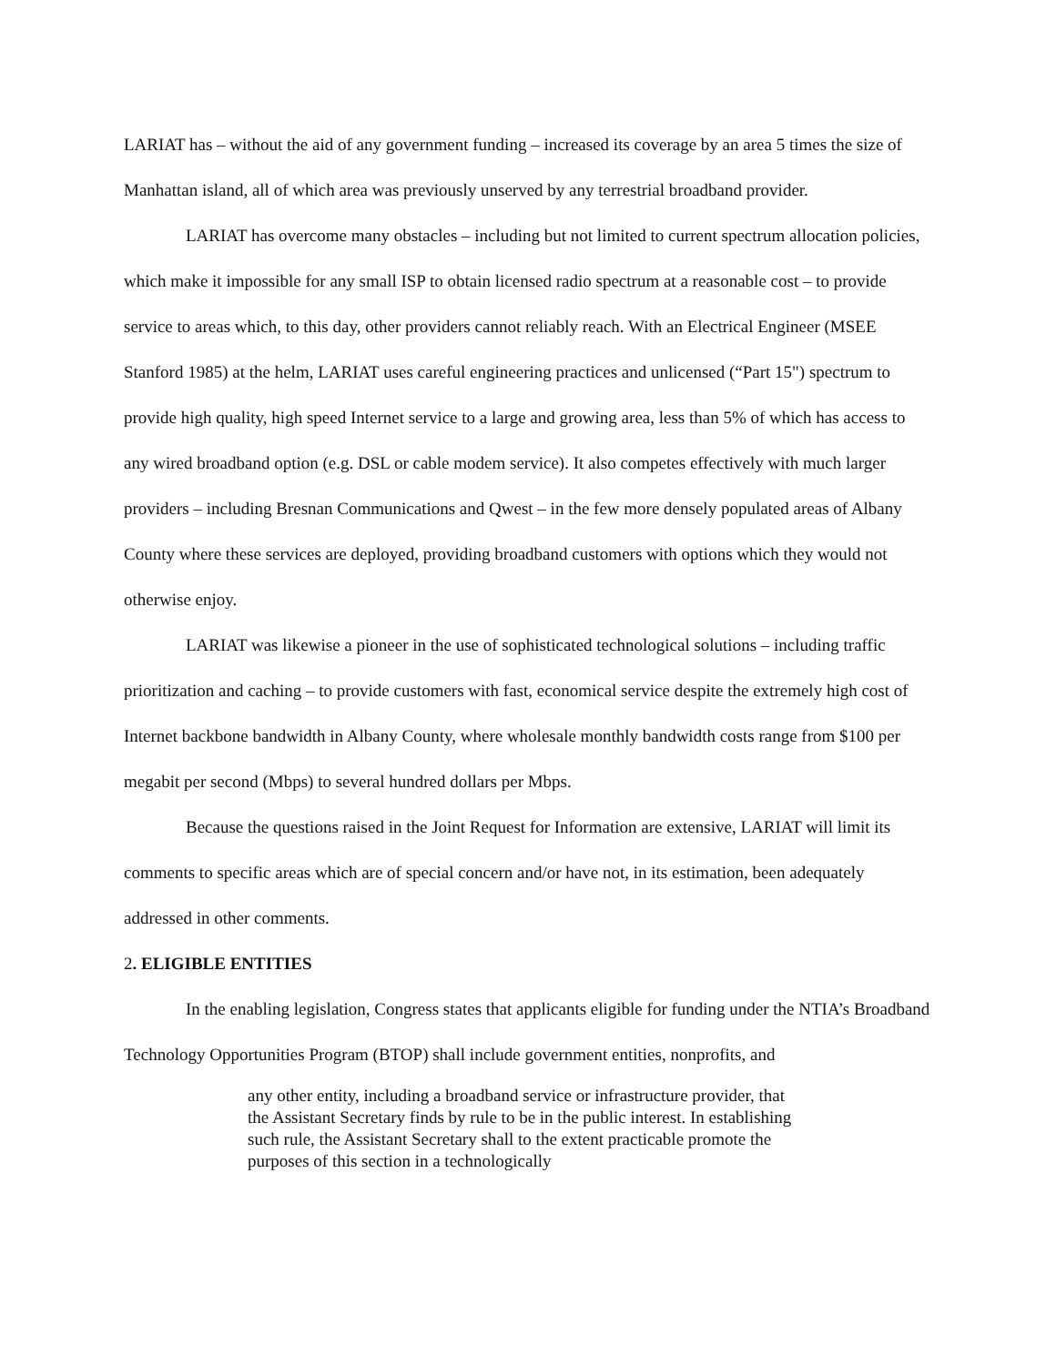LARIAT has – without the aid of any government funding – increased its coverage by an area 5 times the size of Manhattan island, all of which area was previously unserved by any terrestrial broadband provider.
LARIAT has overcome many obstacles – including but not limited to current spectrum allocation policies, which make it impossible for any small ISP to obtain licensed radio spectrum at a reasonable cost – to provide service to areas which, to this day, other providers cannot reliably reach. With an Electrical Engineer (MSEE Stanford 1985) at the helm, LARIAT uses careful engineering practices and unlicensed (“Part 15") spectrum to provide high quality, high speed Internet service to a large and growing area, less than 5% of which has access to any wired broadband option (e.g. DSL or cable modem service). It also competes effectively with much larger providers – including Bresnan Communications and Qwest – in the few more densely populated areas of Albany County where these services are deployed, providing broadband customers with options which they would not otherwise enjoy.
LARIAT was likewise a pioneer in the use of sophisticated technological solutions – including traffic prioritization and caching – to provide customers with fast, economical service despite the extremely high cost of Internet backbone bandwidth in Albany County, where wholesale monthly bandwidth costs range from $100 per megabit per second (Mbps) to several hundred dollars per Mbps.
Because the questions raised in the Joint Request for Information are extensive, LARIAT will limit its comments to specific areas which are of special concern and/or have not, in its estimation, been adequately addressed in other comments.
2. ELIGIBLE ENTITIES
In the enabling legislation, Congress states that applicants eligible for funding under the NTIA’s Broadband Technology Opportunities Program (BTOP) shall include government entities, nonprofits, and
any other entity, including a broadband service or infrastructure provider, that the Assistant Secretary finds by rule to be in the public interest. In establishing such rule, the Assistant Secretary shall to the extent practicable promote the purposes of this section in a technologically